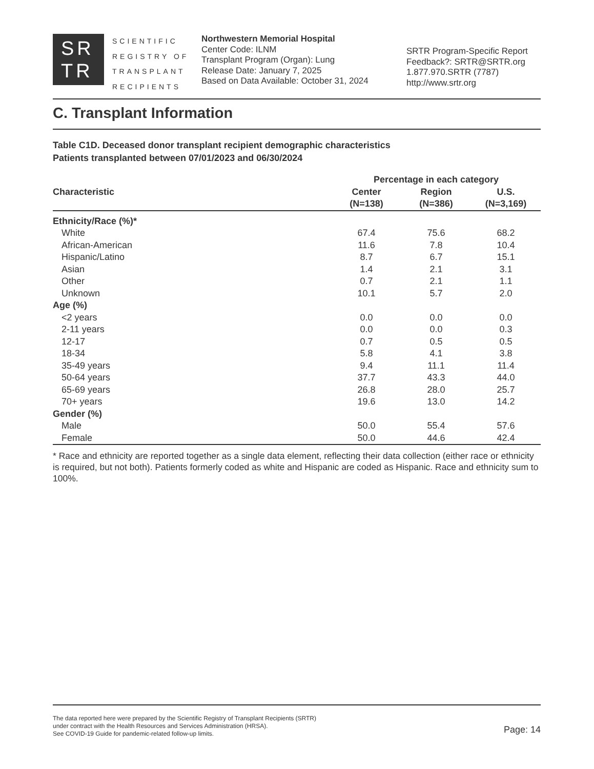SR
TR
SCIENTIFIC
REGISTRY OF
TRANSPLANT
RECIPIENTS
Northwestern Memorial Hospital
Center Code: ILNM
Transplant Program (Organ): Lung
Release Date: January 7, 2025
Based on Data Available: October 31, 2024
SRTR Program-Specific Report
Feedback?: SRTR@SRTR.org
1.877.970.SRTR (7787)
http://www.srtr.org
C. Transplant Information
Table C1D. Deceased donor transplant recipient demographic characteristics
Patients transplanted between 07/01/2023 and 06/30/2024
| Characteristic | Percentage in each category | | |
| --- | --- | --- | --- |
| | Center (N=138) | Region (N=386) | U.S. (N=3,169) |
| Ethnicity/Race (%)* | | | |
| White | 67.4 | 75.6 | 68.2 |
| African-American | 11.6 | 7.8 | 10.4 |
| Hispanic/Latino | 8.7 | 6.7 | 15.1 |
| Asian | 1.4 | 2.1 | 3.1 |
| Other | 0.7 | 2.1 | 1.1 |
| Unknown | 10.1 | 5.7 | 2.0 |
| Age (%) | | | |
| <2 years | 0.0 | 0.0 | 0.0 |
| 2-11 years | 0.0 | 0.0 | 0.3 |
| 12-17 | 0.7 | 0.5 | 0.5 |
| 18-34 | 5.8 | 4.1 | 3.8 |
| 35-49 years | 9.4 | 11.1 | 11.4 |
| 50-64 years | 37.7 | 43.3 | 44.0 |
| 65-69 years | 26.8 | 28.0 | 25.7 |
| 70+ years | 19.6 | 13.0 | 14.2 |
| Gender (%) | | | |
| Male | 50.0 | 55.4 | 57.6 |
| Female | 50.0 | 44.6 | 42.4 |
* Race and ethnicity are reported together as a single data element, reflecting their data collection (either race or ethnicity is required, but not both). Patients formerly coded as white and Hispanic are coded as Hispanic. Race and ethnicity sum to 100%.
The data reported here were prepared by the Scientific Registry of Transplant Recipients (SRTR)
under contract with the Health Resources and Services Administration (HRSA).
See COVID-19 Guide for pandemic-related follow-up limits.
Page: 14